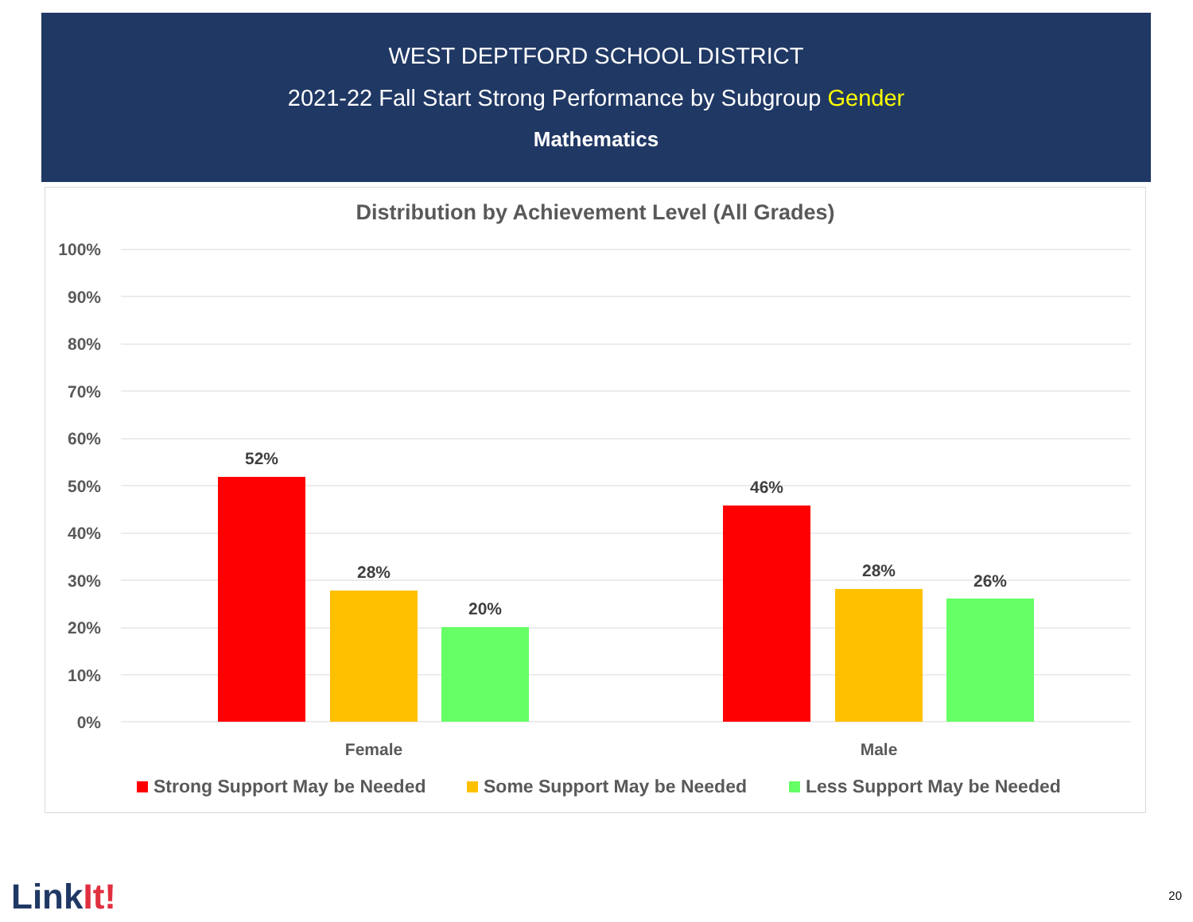WEST DEPTFORD SCHOOL DISTRICT
2021-22 Fall Start Strong Performance by Subgroup Gender
Mathematics
Distribution by Achievement Level (All Grades)
100%
90%
80%
70%
60%
50%
40%
30%
20%
10%
0%
52%
28%
20%
46%
28%
26%
Female
Male
Strong Support May be Needed
Some Support May be Needed
Less Support May be Needed
LinkIt!
20